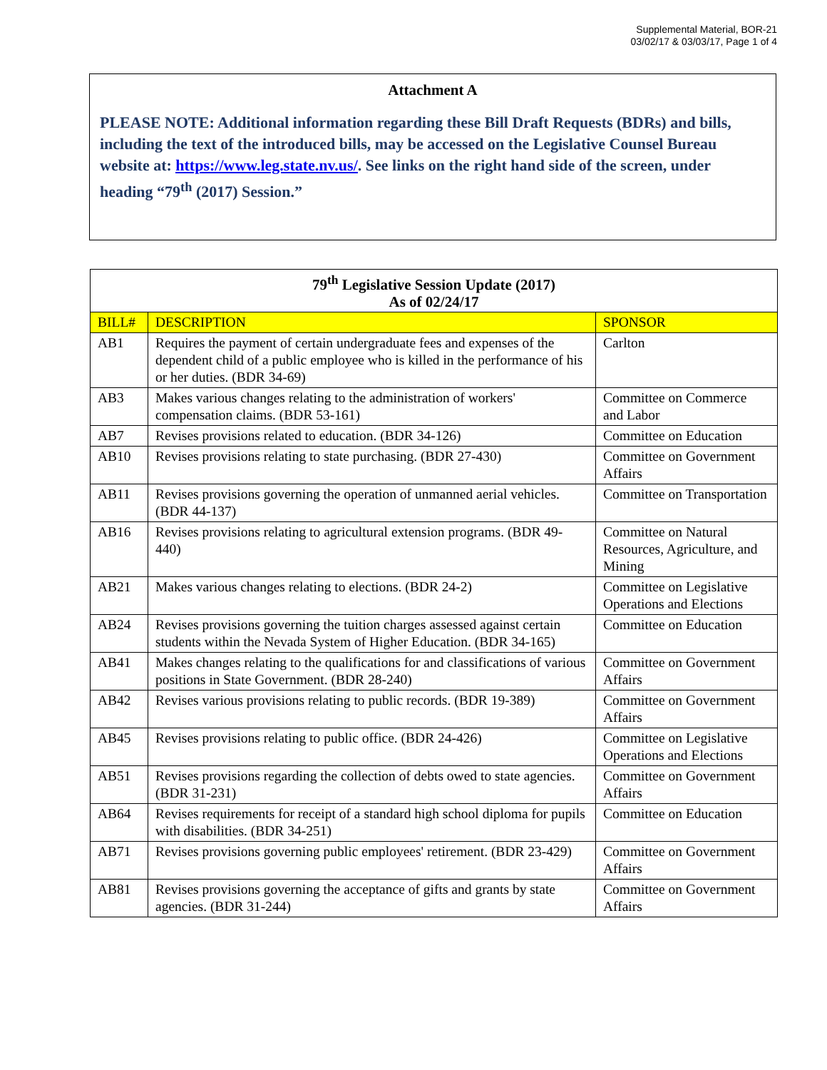Supplemental Material, BOR-21
03/02/17 & 03/03/17, Page 1 of 4
Attachment A
PLEASE NOTE: Additional information regarding these Bill Draft Requests (BDRs) and bills, including the text of the introduced bills, may be accessed on the Legislative Counsel Bureau website at: https://www.leg.state.nv.us/. See links on the right hand side of the screen, under heading “79<sup>th</sup> (2017) Session.”
| 79<sup>th</sup> Legislative Session Update (2017) As of 02/24/17 | | |
| --- | --- | --- |
| BILL# | DESCRIPTION | SPONSOR |
| AB1 | Requires the payment of certain undergraduate fees and expenses of the dependent child of a public employee who is killed in the performance of his or her duties. (BDR 34-69) | Carlton |
| AB3 | Makes various changes relating to the administration of workers' compensation claims. (BDR 53-161) | Committee on Commerce and Labor |
| AB7 | Revises provisions related to education. (BDR 34-126) | Committee on Education |
| AB10 | Revises provisions relating to state purchasing. (BDR 27-430) | Committee on Government Affairs |
| AB11 | Revises provisions governing the operation of unmanned aerial vehicles. (BDR 44-137) | Committee on Transportation |
| AB16 | Revises provisions relating to agricultural extension programs. (BDR 49-440) | Committee on Natural Resources, Agriculture, and Mining |
| AB21 | Makes various changes relating to elections. (BDR 24-2) | Committee on Legislative Operations and Elections |
| AB24 | Revises provisions governing the tuition charges assessed against certain students within the Nevada System of Higher Education. (BDR 34-165) | Committee on Education |
| AB41 | Makes changes relating to the qualifications for and classifications of various positions in State Government. (BDR 28-240) | Committee on Government Affairs |
| AB42 | Revises various provisions relating to public records. (BDR 19-389) | Committee on Government Affairs |
| AB45 | Revises provisions relating to public office. (BDR 24-426) | Committee on Legislative Operations and Elections |
| AB51 | Revises provisions regarding the collection of debts owed to state agencies. (BDR 31-231) | Committee on Government Affairs |
| AB64 | Revises requirements for receipt of a standard high school diploma for pupils with disabilities. (BDR 34-251) | Committee on Education |
| AB71 | Revises provisions governing public employees' retirement. (BDR 23-429) | Committee on Government Affairs |
| AB81 | Revises provisions governing the acceptance of gifts and grants by state agencies. (BDR 31-244) | Committee on Government Affairs |